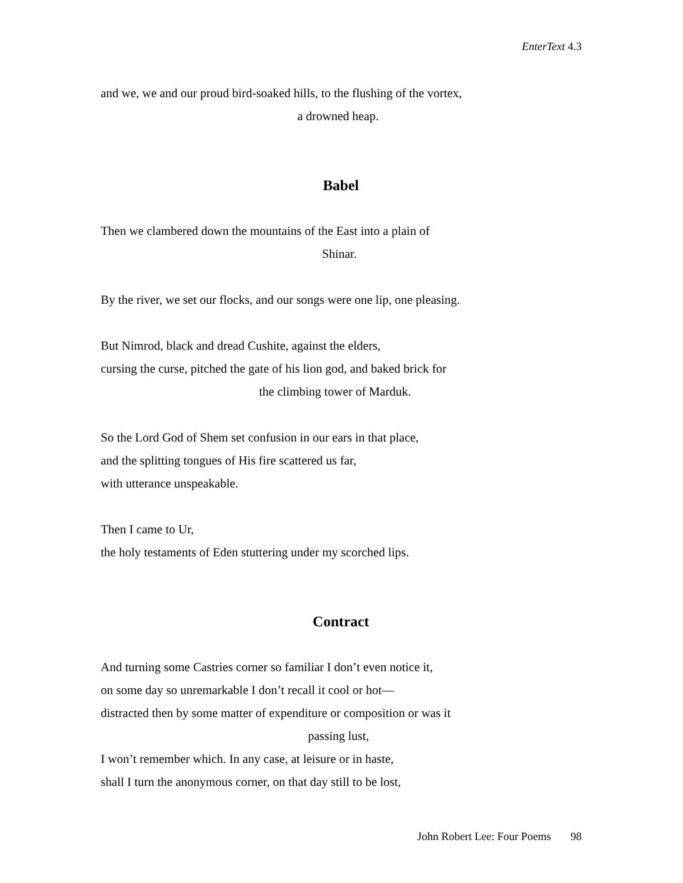EnterText 4.3
and we, we and our proud bird-soaked hills, to the flushing of the vortex,
a drowned heap.
Babel
Then we clambered down the mountains of the East into a plain of
Shinar.
By the river, we set our flocks, and our songs were one lip, one pleasing.
But Nimrod, black and dread Cushite, against the elders,
cursing the curse, pitched the gate of his lion god, and baked brick for
the climbing tower of Marduk.
So the Lord God of Shem set confusion in our ears in that place,
and the splitting tongues of His fire scattered us far,
with utterance unspeakable.
Then I came to Ur,
the holy testaments of Eden stuttering under my scorched lips.
Contract
And turning some Castries corner so familiar I don’t even notice it,
on some day so unremarkable I don’t recall it cool or hot—
distracted then by some matter of expenditure or composition or was it
passing lust,
I won’t remember which. In any case, at leisure or in haste,
shall I turn the anonymous corner, on that day still to be lost,
John Robert Lee: Four Poems 98